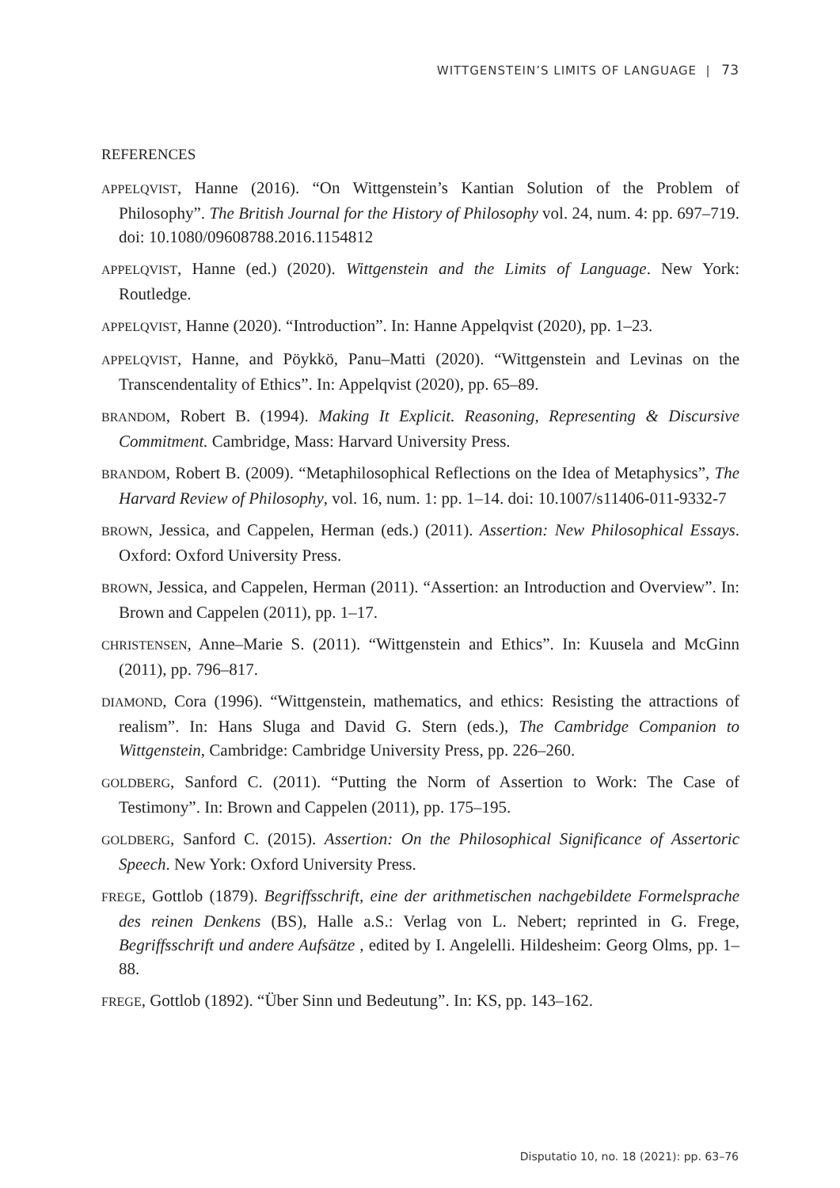WITTGENSTEIN’S LIMITS OF LANGUAGE | 73
REFERENCES
APPELQVIST, Hanne (2016). “On Wittgenstein’s Kantian Solution of the Problem of Philosophy”. The British Journal for the History of Philosophy vol. 24, num. 4: pp. 697–719. doi: 10.1080/09608788.2016.1154812
APPELQVIST, Hanne (ed.) (2020). Wittgenstein and the Limits of Language. New York: Routledge.
APPELQVIST, Hanne (2020). “Introduction”. In: Hanne Appelqvist (2020), pp. 1–23.
APPELQVIST, Hanne, and Pöykkö, Panu–Matti (2020). “Wittgenstein and Levinas on the Transcendentality of Ethics”. In: Appelqvist (2020), pp. 65–89.
BRANDOM, Robert B. (1994). Making It Explicit. Reasoning, Representing & Discursive Commitment. Cambridge, Mass: Harvard University Press.
BRANDOM, Robert B. (2009). “Metaphilosophical Reflections on the Idea of Metaphysics”, The Harvard Review of Philosophy, vol. 16, num. 1: pp. 1–14. doi: 10.1007/s11406-011-9332-7
BROWN, Jessica, and Cappelen, Herman (eds.) (2011). Assertion: New Philosophical Essays. Oxford: Oxford University Press.
BROWN, Jessica, and Cappelen, Herman (2011). “Assertion: an Introduction and Overview”. In: Brown and Cappelen (2011), pp. 1–17.
CHRISTENSEN, Anne–Marie S. (2011). “Wittgenstein and Ethics”. In: Kuusela and McGinn (2011), pp. 796–817.
DIAMOND, Cora (1996). “Wittgenstein, mathematics, and ethics: Resisting the attractions of realism”. In: Hans Sluga and David G. Stern (eds.), The Cambridge Companion to Wittgenstein, Cambridge: Cambridge University Press, pp. 226–260.
GOLDBERG, Sanford C. (2011). “Putting the Norm of Assertion to Work: The Case of Testimony”. In: Brown and Cappelen (2011), pp. 175–195.
GOLDBERG, Sanford C. (2015). Assertion: On the Philosophical Significance of Assertoric Speech. New York: Oxford University Press.
FREGE, Gottlob (1879). Begriffsschrift, eine der arithmetischen nachgebildete Formelsprache des reinen Denkens (BS), Halle a.S.: Verlag von L. Nebert; reprinted in G. Frege, Begriffsschrift und andere Aufsätze , edited by I. Angelelli. Hildesheim: Georg Olms, pp. 1–88.
FREGE, Gottlob (1892). “Über Sinn und Bedeutung”. In: KS, pp. 143–162.
Disputatio 10, no. 18 (2021): pp. 63–76